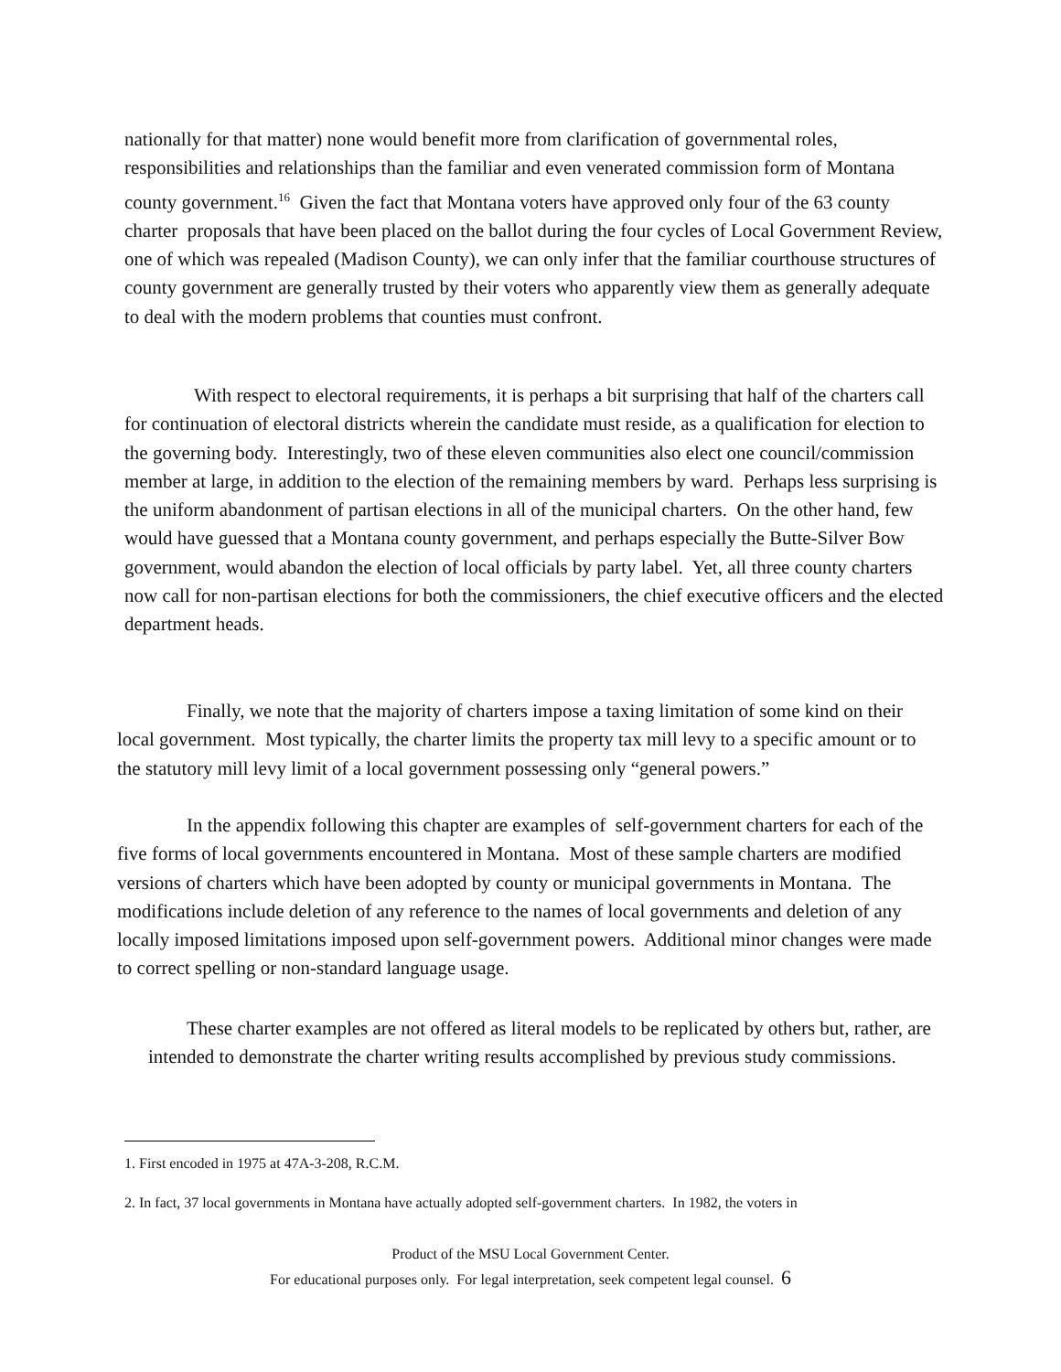nationally for that matter) none would benefit more from clarification of governmental roles, responsibilities and relationships than the familiar and even venerated commission form of Montana county government.<sup>16</sup> Given the fact that Montana voters have approved only four of the 63 county charter proposals that have been placed on the ballot during the four cycles of Local Government Review, one of which was repealed (Madison County), we can only infer that the familiar courthouse structures of county government are generally trusted by their voters who apparently view them as generally adequate to deal with the modern problems that counties must confront.
With respect to electoral requirements, it is perhaps a bit surprising that half of the charters call for continuation of electoral districts wherein the candidate must reside, as a qualification for election to the governing body. Interestingly, two of these eleven communities also elect one council/commission member at large, in addition to the election of the remaining members by ward. Perhaps less surprising is the uniform abandonment of partisan elections in all of the municipal charters. On the other hand, few would have guessed that a Montana county government, and perhaps especially the Butte-Silver Bow government, would abandon the election of local officials by party label. Yet, all three county charters now call for non-partisan elections for both the commissioners, the chief executive officers and the elected department heads.
Finally, we note that the majority of charters impose a taxing limitation of some kind on their local government. Most typically, the charter limits the property tax mill levy to a specific amount or to the statutory mill levy limit of a local government possessing only “general powers.”
In the appendix following this chapter are examples of self-government charters for each of the five forms of local governments encountered in Montana. Most of these sample charters are modified versions of charters which have been adopted by county or municipal governments in Montana. The modifications include deletion of any reference to the names of local governments and deletion of any locally imposed limitations imposed upon self-government powers. Additional minor changes were made to correct spelling or non-standard language usage.
These charter examples are not offered as literal models to be replicated by others but, rather, are intended to demonstrate the charter writing results accomplished by previous study commissions.
1. First encoded in 1975 at 47A-3-208, R.C.M.
2. In fact, 37 local governments in Montana have actually adopted self-government charters. In 1982, the voters in
Product of the MSU Local Government Center.
For educational purposes only. For legal interpretation, seek competent legal counsel. 6